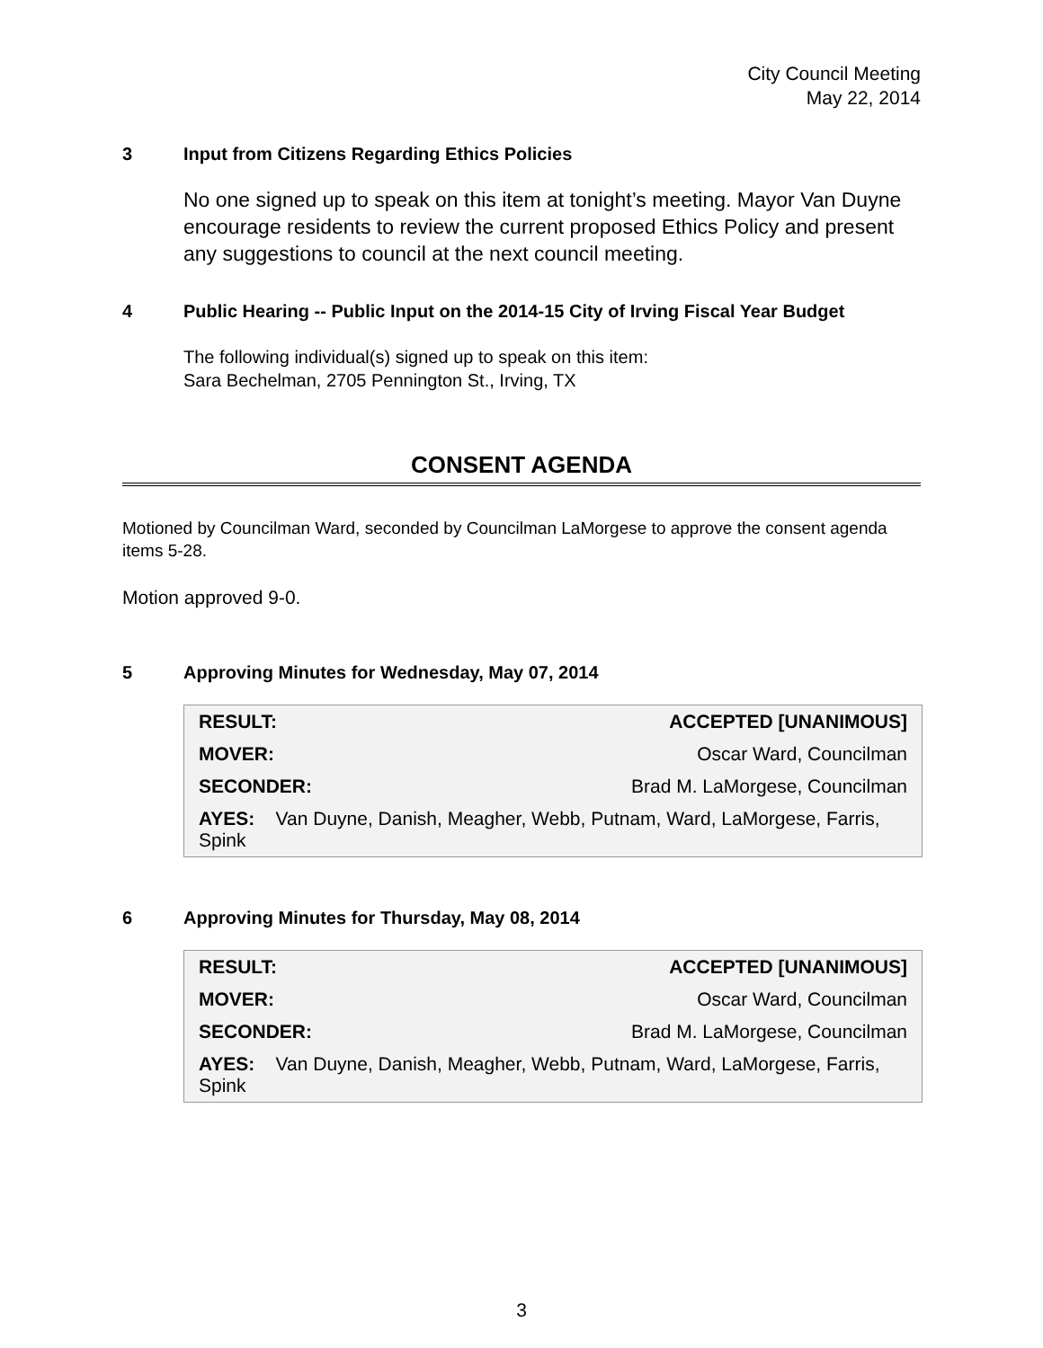City Council Meeting
May 22, 2014
3 Input from Citizens Regarding Ethics Policies
No one signed up to speak on this item at tonight’s meeting. Mayor Van Duyne encourage residents to review the current proposed Ethics Policy and present any suggestions to council at the next council meeting.
4 Public Hearing -- Public Input on the 2014-15 City of Irving Fiscal Year Budget
The following individual(s) signed up to speak on this item:
Sara Bechelman, 2705 Pennington St., Irving, TX
CONSENT AGENDA
Motioned by Councilman Ward, seconded by Councilman LaMorgese to approve the consent agenda items 5-28.
Motion approved 9-0.
5 Approving Minutes for Wednesday, May 07, 2014
| RESULT: | ACCEPTED [UNANIMOUS] |
| MOVER: | Oscar Ward, Councilman |
| SECONDER: | Brad M. LaMorgese, Councilman |
| AYES: Van Duyne, Danish, Meagher, Webb, Putnam, Ward, LaMorgese, Farris, Spink | |
6 Approving Minutes for Thursday, May 08, 2014
| RESULT: | ACCEPTED [UNANIMOUS] |
| MOVER: | Oscar Ward, Councilman |
| SECONDER: | Brad M. LaMorgese, Councilman |
| AYES: Van Duyne, Danish, Meagher, Webb, Putnam, Ward, LaMorgese, Farris, Spink | |
3